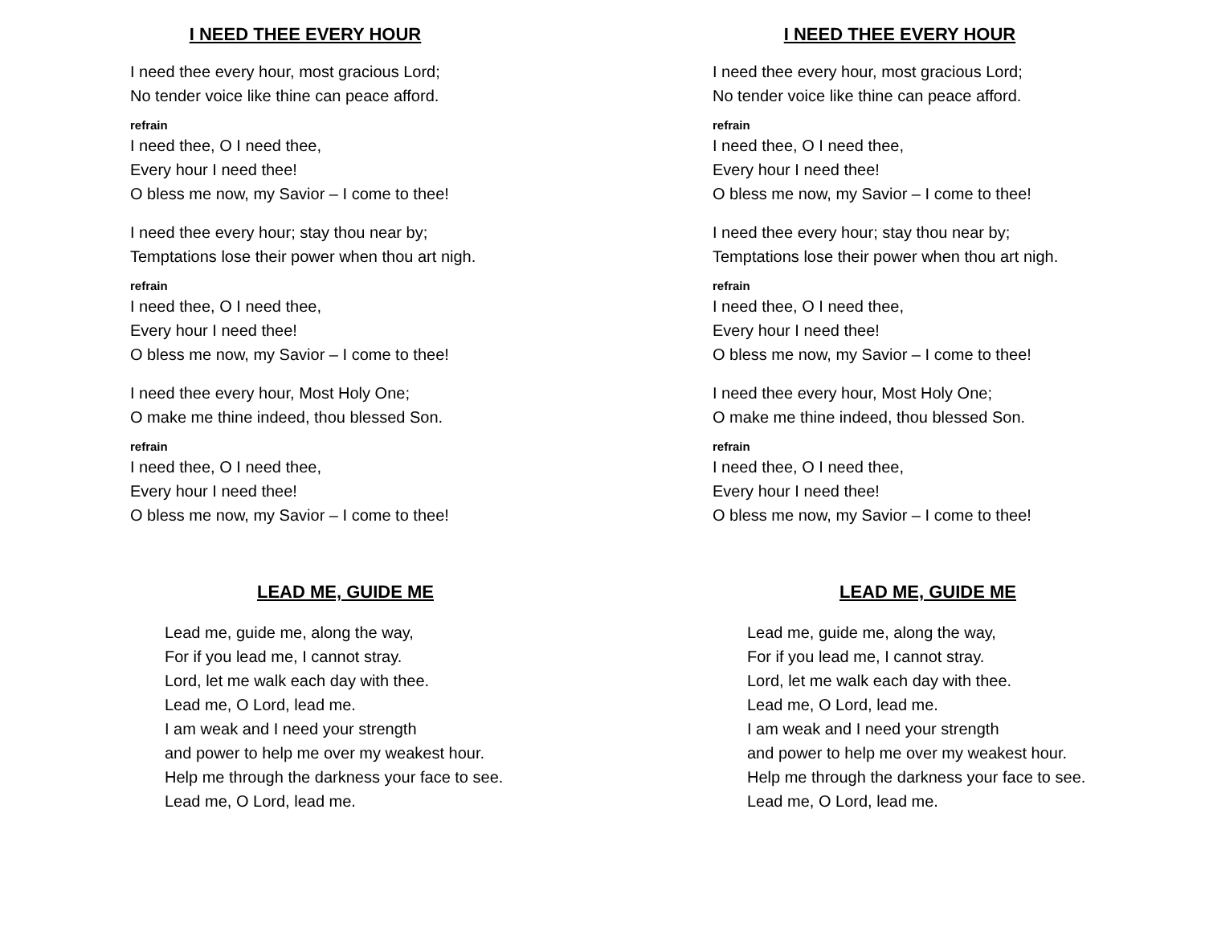I NEED THEE EVERY HOUR
I need thee every hour, most gracious Lord;
No tender voice like thine can peace afford.
refrain
I need thee, O I need thee,
Every hour I need thee!
O bless me now, my Savior – I come to thee!
I need thee every hour; stay thou near by;
Temptations lose their power when thou art nigh.
refrain
I need thee, O I need thee,
Every hour I need thee!
O bless me now, my Savior – I come to thee!
I need thee every hour, Most Holy One;
O make me thine indeed, thou blessed Son.
refrain
I need thee, O I need thee,
Every hour I need thee!
O bless me now, my Savior – I come to thee!
LEAD ME, GUIDE ME
Lead me, guide me, along the way,
For if you lead me, I cannot stray.
Lord, let me walk each day with thee.
Lead me, O Lord, lead me.
I am weak and I need your strength
and power to help me over my weakest hour.
Help me through the darkness your face to see.
Lead me, O Lord, lead me.
I NEED THEE EVERY HOUR
I need thee every hour, most gracious Lord;
No tender voice like thine can peace afford.
refrain
I need thee, O I need thee,
Every hour I need thee!
O bless me now, my Savior – I come to thee!
I need thee every hour; stay thou near by;
Temptations lose their power when thou art nigh.
refrain
I need thee, O I need thee,
Every hour I need thee!
O bless me now, my Savior – I come to thee!
I need thee every hour, Most Holy One;
O make me thine indeed, thou blessed Son.
refrain
I need thee, O I need thee,
Every hour I need thee!
O bless me now, my Savior – I come to thee!
LEAD ME, GUIDE ME
Lead me, guide me, along the way,
For if you lead me, I cannot stray.
Lord, let me walk each day with thee.
Lead me, O Lord, lead me.
I am weak and I need your strength
and power to help me over my weakest hour.
Help me through the darkness your face to see.
Lead me, O Lord, lead me.